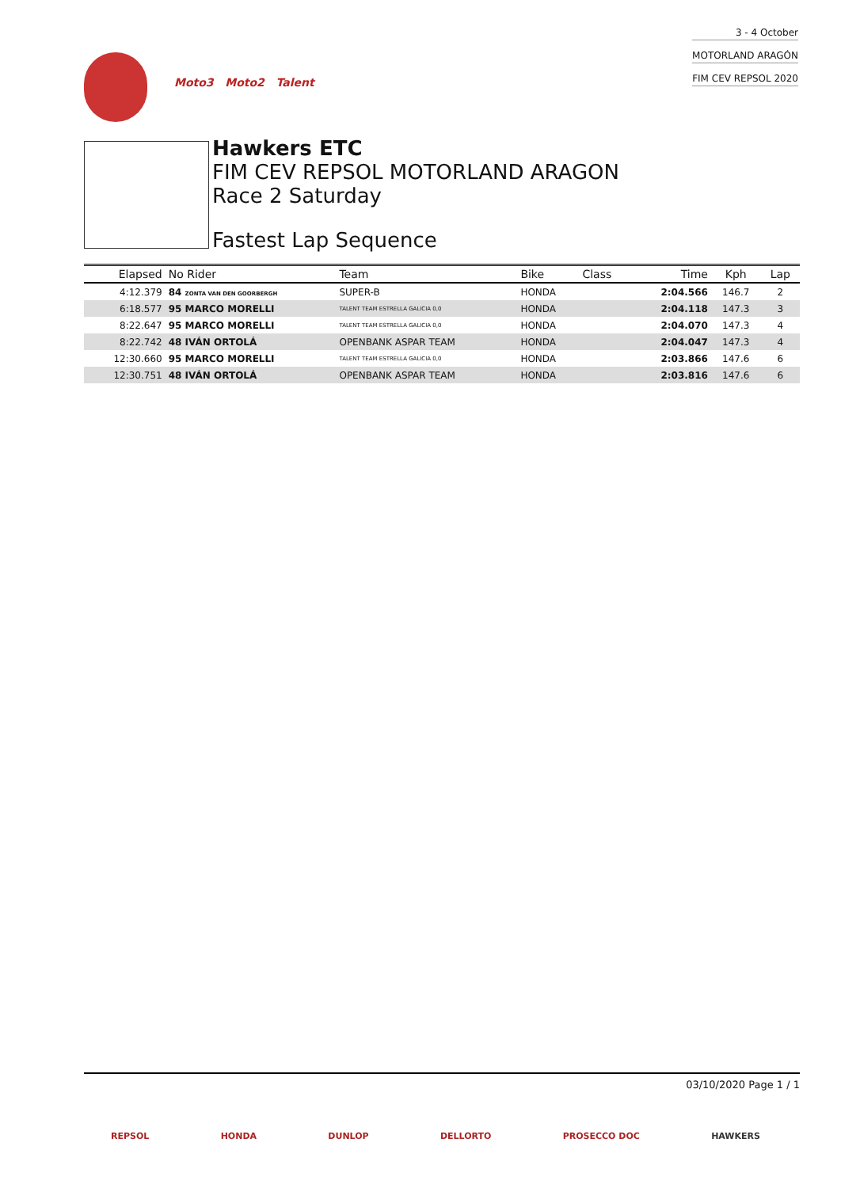3 - 4 October
MOTORLAND ARAGÓN
FIM CEV REPSOL 2020
Moto3 Moto2 Talent
Hawkers ETC
FIM CEV REPSOL MOTORLAND ARAGON
Race 2 Saturday
Fastest Lap Sequence
| Elapsed | No Rider | Team | Bike | Class | Time | Kph | Lap |
| --- | --- | --- | --- | --- | --- | --- | --- |
| 4:12.379 | 84 ZONTA VAN DEN GOORBERGH | SUPER-B | HONDA | | 2:04.566 | 146.7 | 2 |
| 6:18.577 | 95 MARCO MORELLI | TALENT TEAM ESTRELLA GALICIA 0,0 | HONDA | | 2:04.118 | 147.3 | 3 |
| 8:22.647 | 95 MARCO MORELLI | TALENT TEAM ESTRELLA GALICIA 0,0 | HONDA | | 2:04.070 | 147.3 | 4 |
| 8:22.742 | 48 IVÁN ORTOLÁ | OPENBANK ASPAR TEAM | HONDA | | 2:04.047 | 147.3 | 4 |
| 12:30.660 | 95 MARCO MORELLI | TALENT TEAM ESTRELLA GALICIA 0,0 | HONDA | | 2:03.866 | 147.6 | 6 |
| 12:30.751 | 48 IVÁN ORTOLÁ | OPENBANK ASPAR TEAM | HONDA | | 2:03.816 | 147.6 | 6 |
03/10/2020 Page 1 / 1
REPSOL HONDA DUNLOP DELLORTO PROSECCO DOC HAWKERS